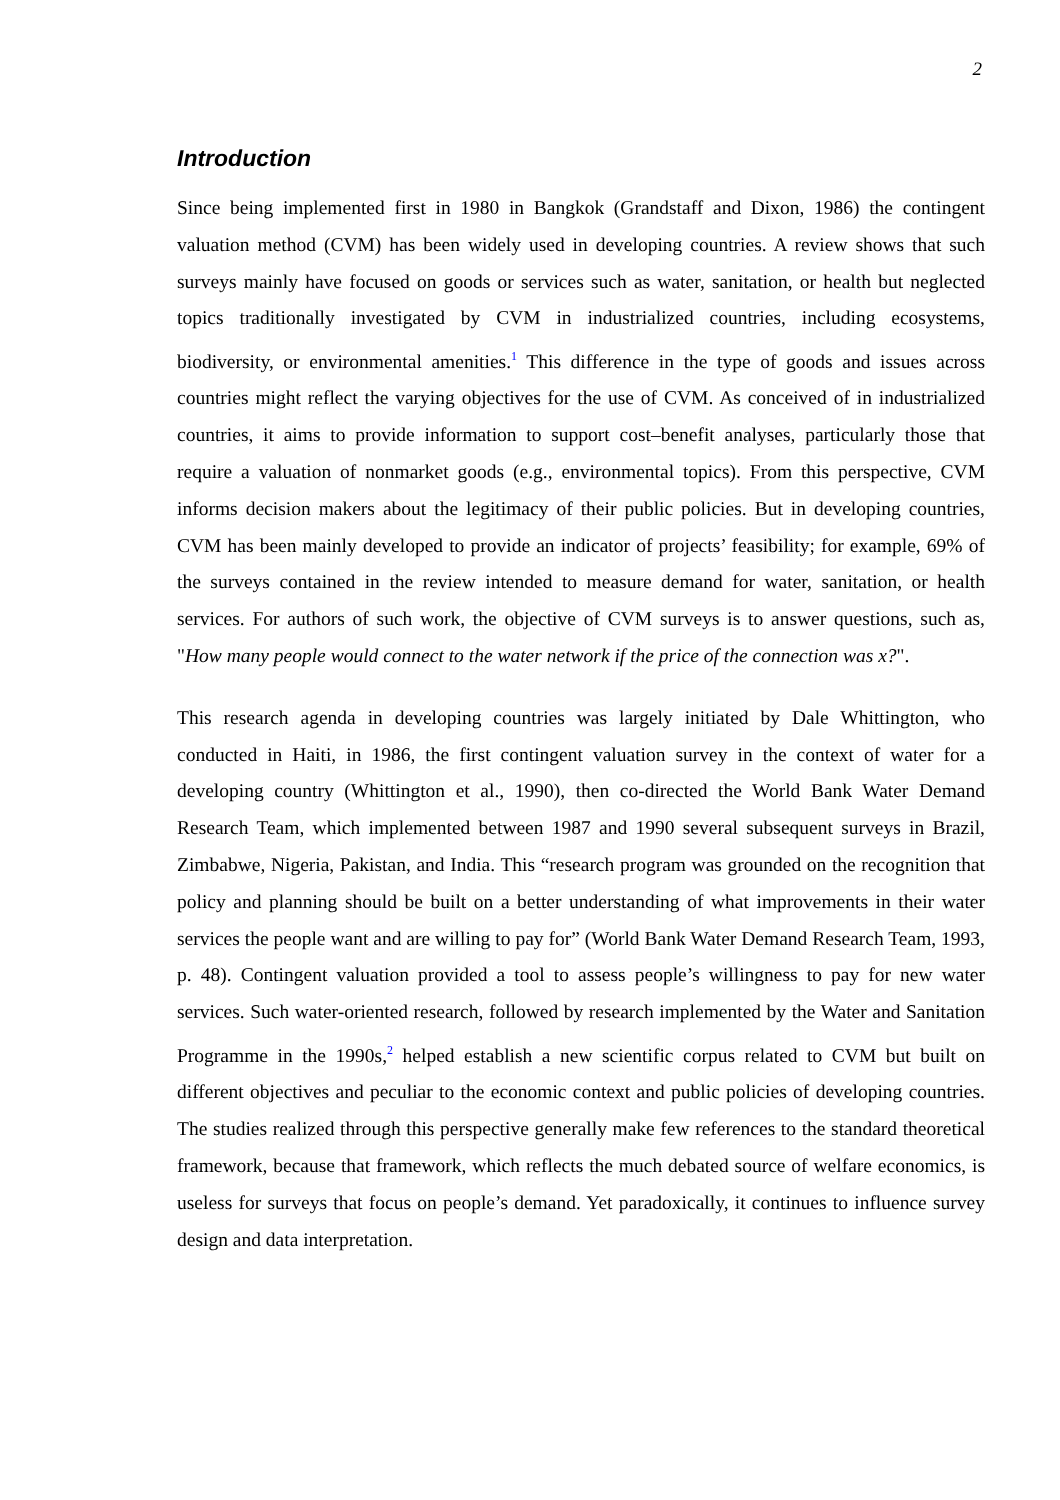2
Introduction
Since being implemented first in 1980 in Bangkok (Grandstaff and Dixon, 1986) the contingent valuation method (CVM) has been widely used in developing countries. A review shows that such surveys mainly have focused on goods or services such as water, sanitation, or health but neglected topics traditionally investigated by CVM in industrialized countries, including ecosystems, biodiversity, or environmental amenities.<sup>1</sup> This difference in the type of goods and issues across countries might reflect the varying objectives for the use of CVM. As conceived of in industrialized countries, it aims to provide information to support cost–benefit analyses, particularly those that require a valuation of nonmarket goods (e.g., environmental topics). From this perspective, CVM informs decision makers about the legitimacy of their public policies. But in developing countries, CVM has been mainly developed to provide an indicator of projects’ feasibility; for example, 69% of the surveys contained in the review intended to measure demand for water, sanitation, or health services. For authors of such work, the objective of CVM surveys is to answer questions, such as, "How many people would connect to the water network if the price of the connection was x?".
This research agenda in developing countries was largely initiated by Dale Whittington, who conducted in Haiti, in 1986, the first contingent valuation survey in the context of water for a developing country (Whittington et al., 1990), then co-directed the World Bank Water Demand Research Team, which implemented between 1987 and 1990 several subsequent surveys in Brazil, Zimbabwe, Nigeria, Pakistan, and India. This “research program was grounded on the recognition that policy and planning should be built on a better understanding of what improvements in their water services the people want and are willing to pay for” (World Bank Water Demand Research Team, 1993, p. 48). Contingent valuation provided a tool to assess people’s willingness to pay for new water services. Such water-oriented research, followed by research implemented by the Water and Sanitation Programme in the 1990s,<sup>2</sup> helped establish a new scientific corpus related to CVM but built on different objectives and peculiar to the economic context and public policies of developing countries. The studies realized through this perspective generally make few references to the standard theoretical framework, because that framework, which reflects the much debated source of welfare economics, is useless for surveys that focus on people’s demand. Yet paradoxically, it continues to influence survey design and data interpretation.